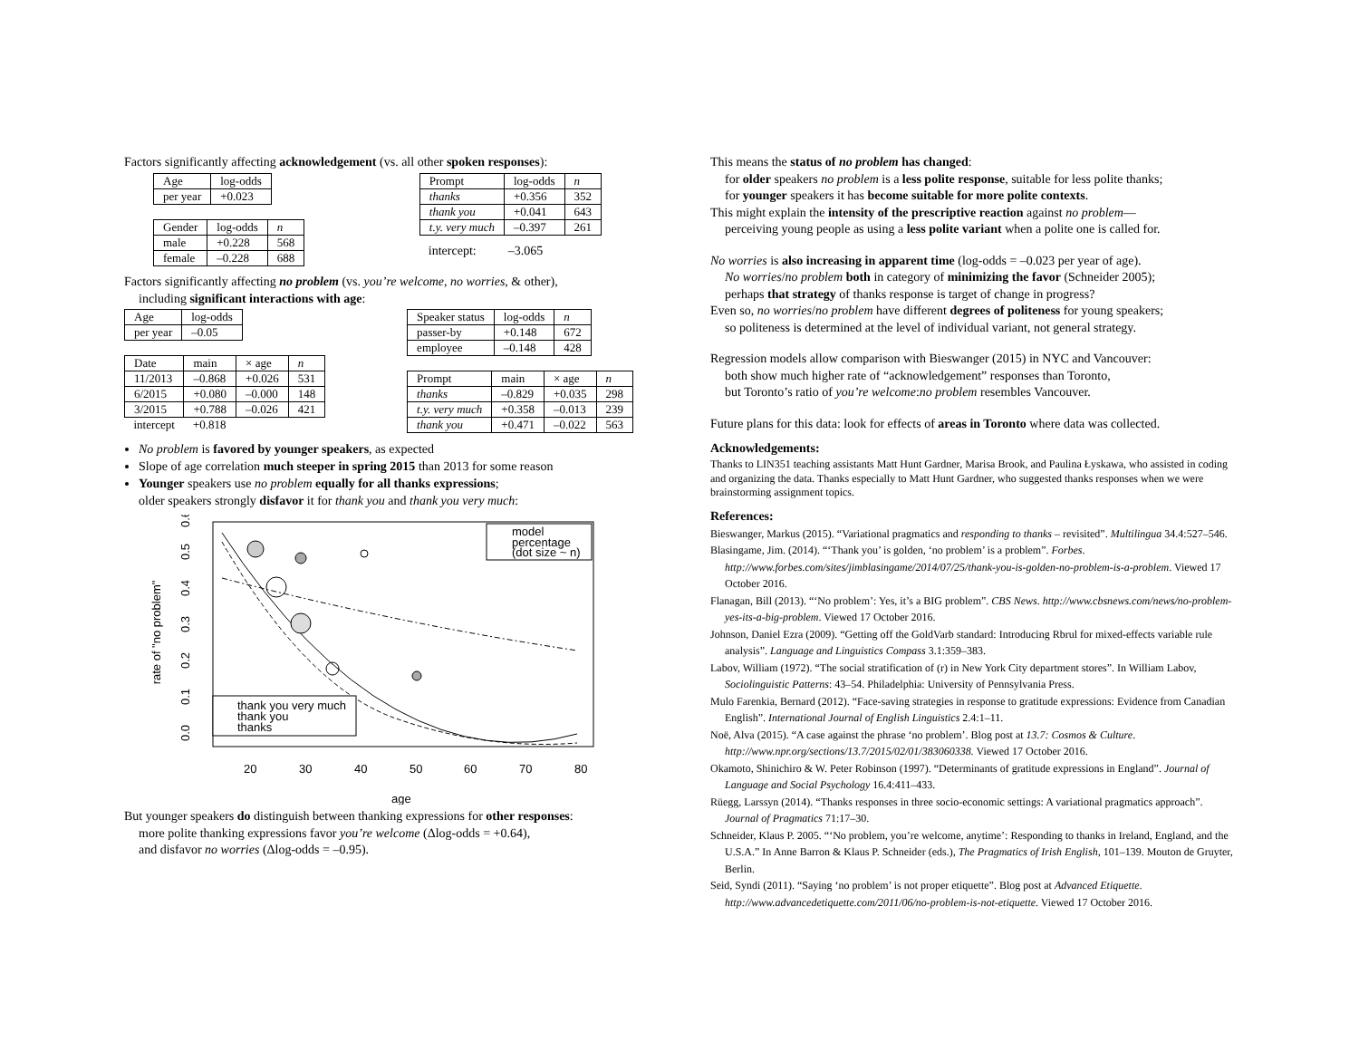Factors significantly affecting acknowledgement (vs. all other spoken responses):
| Age | log-odds |
| --- | --- |
| per year | +0.023 |
| Gender | log-odds | n |
| --- | --- | --- |
| male | +0.228 | 568 |
| female | –0.228 | 688 |
| Prompt | log-odds | n |
| --- | --- | --- |
| thanks | +0.356 | 352 |
| thank you | +0.041 | 643 |
| t.y. very much | –0.397 | 261 |
intercept: –3.065
Factors significantly affecting no problem (vs. you’re welcome, no worries, & other),
including significant interactions with age:
| Age | log-odds |
| --- | --- |
| per year | –0.05 |
| Date | main | × age | n |
| --- | --- | --- | --- |
| 11/2013 | –0.868 | +0.026 | 531 |
| 6/2015 | +0.080 | –0.000 | 148 |
| 3/2015 | +0.788 | –0.026 | 421 |
| intercept | +0.818 | | |
| Speaker status | log-odds | n |
| --- | --- | --- |
| passer-by | +0.148 | 672 |
| employee | –0.148 | 428 |
| Prompt | main | × age | n |
| --- | --- | --- | --- |
| thanks | –0.829 | +0.035 | 298 |
| t.y. very much | +0.358 | –0.013 | 239 |
| thank you | +0.471 | –0.022 | 563 |
No problem is favored by younger speakers, as expected
Slope of age correlation much steeper in spring 2015 than 2013 for some reason
Younger speakers use no problem equally for all thanks expressions;
older speakers strongly disfavor it for thank you and thank you very much:
rate of "no problem"
0.0
0.1
0.2
0.3
0.4
0.5
0.6
20
30
40
50
60
70
80
age
thank you very much
thank you
thanks
model
percentage
(dot size ~ n)
But younger speakers do distinguish between thanking expressions for other responses:
more polite thanking expressions favor you’re welcome (Δlog-odds = +0.64),
and disfavor no worries (Δlog-odds = –0.95).
This means the status of no problem has changed:
for older speakers no problem is a less polite response, suitable for less polite thanks;
for younger speakers it has become suitable for more polite contexts.
This might explain the intensity of the prescriptive reaction against no problem—
perceiving young people as using a less polite variant when a polite one is called for.
No worries is also increasing in apparent time (log-odds = –0.023 per year of age).
No worries/no problem both in category of minimizing the favor (Schneider 2005);
perhaps that strategy of thanks response is target of change in progress?
Even so, no worries/no problem have different degrees of politeness for young speakers;
so politeness is determined at the level of individual variant, not general strategy.
Regression models allow comparison with Bieswanger (2015) in NYC and Vancouver:
both show much higher rate of “acknowledgement” responses than Toronto,
but Toronto’s ratio of you’re welcome:no problem resembles Vancouver.
Future plans for this data: look for effects of areas in Toronto where data was collected.
Acknowledgements:
Thanks to LIN351 teaching assistants Matt Hunt Gardner, Marisa Brook, and Paulina Łyskawa, who assisted in coding and organizing the data. Thanks especially to Matt Hunt Gardner, who suggested thanks responses when we were brainstorming assignment topics.
References:
Bieswanger, Markus (2015). “Variational pragmatics and responding to thanks – revisited”. Multilingua 34.4:527–546.
Blasingame, Jim. (2014). “‘Thank you’ is golden, ‘no problem’ is a problem”. Forbes. http://www.forbes.com/sites/jimblasingame/2014/07/25/thank-you-is-golden-no-problem-is-a-problem. Viewed 17 October 2016.
Flanagan, Bill (2013). “‘No problem’: Yes, it’s a BIG problem”. CBS News. http://www.cbsnews.com/news/no-problem-yes-its-a-big-problem. Viewed 17 October 2016.
Johnson, Daniel Ezra (2009). “Getting off the GoldVarb standard: Introducing Rbrul for mixed-effects variable rule analysis”. Language and Linguistics Compass 3.1:359–383.
Labov, William (1972). “The social stratification of (r) in New York City department stores”. In William Labov, Sociolinguistic Patterns: 43–54. Philadelphia: University of Pennsylvania Press.
Mulo Farenkia, Bernard (2012). “Face-saving strategies in response to gratitude expressions: Evidence from Canadian English”. International Journal of English Linguistics 2.4:1–11.
Noë, Alva (2015). “A case against the phrase ‘no problem’. Blog post at 13.7: Cosmos & Culture. http://www.npr.org/sections/13.7/2015/02/01/383060338. Viewed 17 October 2016.
Okamoto, Shinichiro & W. Peter Robinson (1997). “Determinants of gratitude expressions in England”. Journal of Language and Social Psychology 16.4:411–433.
Rüegg, Larssyn (2014). “Thanks responses in three socio-economic settings: A variational pragmatics approach”. Journal of Pragmatics 71:17–30.
Schneider, Klaus P. 2005. “‘No problem, you’re welcome, anytime’: Responding to thanks in Ireland, England, and the U.S.A.” In Anne Barron & Klaus P. Schneider (eds.), The Pragmatics of Irish English, 101–139. Mouton de Gruyter, Berlin.
Seid, Syndi (2011). “Saying ‘no problem’ is not proper etiquette”. Blog post at Advanced Etiquette. http://www.advancedetiquette.com/2011/06/no-problem-is-not-etiquette. Viewed 17 October 2016.